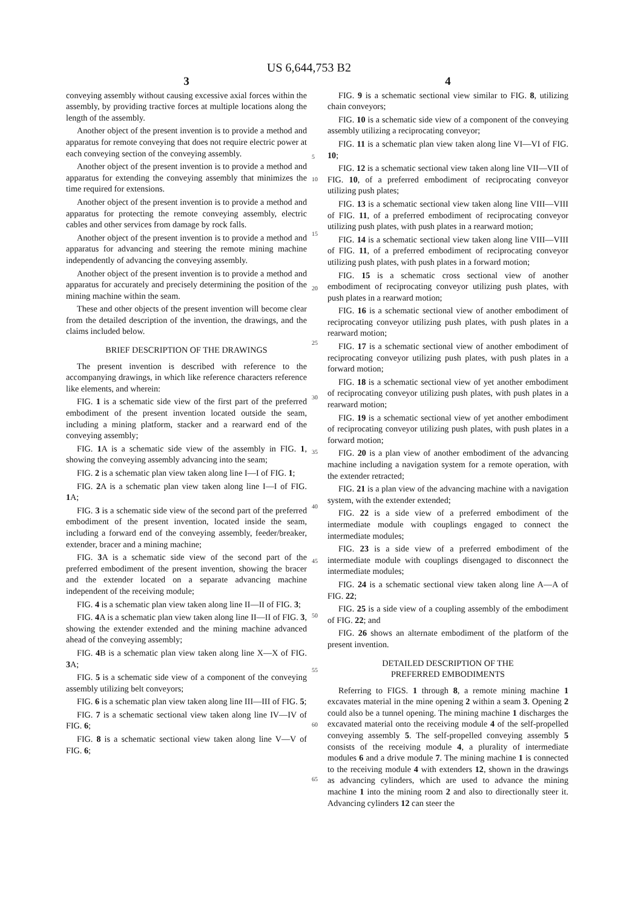US 6,644,753 B2
3
conveying assembly without causing excessive axial forces within the assembly, by providing tractive forces at multiple locations along the length of the assembly.
Another object of the present invention is to provide a method and apparatus for remote conveying that does not require electric power at each conveying section of the conveying assembly.
Another object of the present invention is to provide a method and apparatus for extending the conveying assembly that minimizes the time required for extensions.
Another object of the present invention is to provide a method and apparatus for protecting the remote conveying assembly, electric cables and other services from damage by rock falls.
Another object of the present invention is to provide a method and apparatus for advancing and steering the remote mining machine independently of advancing the conveying assembly.
Another object of the present invention is to provide a method and apparatus for accurately and precisely determining the position of the mining machine within the seam.
These and other objects of the present invention will become clear from the detailed description of the invention, the drawings, and the claims included below.
BRIEF DESCRIPTION OF THE DRAWINGS
The present invention is described with reference to the accompanying drawings, in which like reference characters reference like elements, and wherein:
FIG. 1 is a schematic side view of the first part of the preferred embodiment of the present invention located outside the seam, including a mining platform, stacker and a rearward end of the conveying assembly;
FIG. 1 A is a schematic side view of the assembly in FIG. 1, showing the conveying assembly advancing into the seam;
FIG. 2 is a schematic plan view taken along line I—I of FIG. 1;
FIG. 2 A is a schematic plan view taken along line I—I of FIG. 1 A;
FIG. 3 is a schematic side view of the second part of the preferred embodiment of the present invention, located inside the seam, including a forward end of the conveying assembly, feeder/breaker, extender, bracer and a mining machine;
FIG. 3 A is a schematic side view of the second part of the preferred embodiment of the present invention, showing the bracer and the extender located on a separate advancing machine independent of the receiving module;
FIG. 4 is a schematic plan view taken along line II—II of FIG. 3;
FIG. 4 A is a schematic plan view taken along line II—II of FIG. 3, showing the extender extended and the mining machine advanced ahead of the conveying assembly;
FIG. 4 B is a schematic plan view taken along line X—X of FIG. 3 A;
FIG. 5 is a schematic side view of a component of the conveying assembly utilizing belt conveyors;
FIG. 6 is a schematic plan view taken along line III—III of FIG. 5;
FIG. 7 is a schematic sectional view taken along line IV—IV of FIG. 6;
FIG. 8 is a schematic sectional view taken along line V—V of FIG. 6;
5
10
15
20
25
30
35
40
45
50
55
60
65
4
FIG. 9 is a schematic sectional view similar to FIG. 8, utilizing chain conveyors;
FIG. 10 is a schematic side view of a component of the conveying assembly utilizing a reciprocating conveyor;
FIG. 11 is a schematic plan view taken along line VI—VI of FIG. 10;
FIG. 12 is a schematic sectional view taken along line VII—VII of FIG. 10, of a preferred embodiment of reciprocating conveyor utilizing push plates;
FIG. 13 is a schematic sectional view taken along line VIII—VIII of FIG. 11, of a preferred embodiment of reciprocating conveyor utilizing push plates, with push plates in a rearward motion;
FIG. 14 is a schematic sectional view taken along line VIII—VIII of FIG. 11, of a preferred embodiment of reciprocating conveyor utilizing push plates, with push plates in a forward motion;
FIG. 15 is a schematic cross sectional view of another embodiment of reciprocating conveyor utilizing push plates, with push plates in a rearward motion;
FIG. 16 is a schematic sectional view of another embodiment of reciprocating conveyor utilizing push plates, with push plates in a rearward motion;
FIG. 17 is a schematic sectional view of another embodiment of reciprocating conveyor utilizing push plates, with push plates in a forward motion;
FIG. 18 is a schematic sectional view of yet another embodiment of reciprocating conveyor utilizing push plates, with push plates in a rearward motion;
FIG. 19 is a schematic sectional view of yet another embodiment of reciprocating conveyor utilizing push plates, with push plates in a forward motion;
FIG. 20 is a plan view of another embodiment of the advancing machine including a navigation system for a remote operation, with the extender retracted;
FIG. 21 is a plan view of the advancing machine with a navigation system, with the extender extended;
FIG. 22 is a side view of a preferred embodiment of the intermediate module with couplings engaged to connect the intermediate modules;
FIG. 23 is a side view of a preferred embodiment of the intermediate module with couplings disengaged to disconnect the intermediate modules;
FIG. 24 is a schematic sectional view taken along line A—A of FIG. 22;
FIG. 25 is a side view of a coupling assembly of the embodiment of FIG. 22; and
FIG. 26 shows an alternate embodiment of the platform of the present invention.
DETAILED DESCRIPTION OF THE
PREFERRED EMBODIMENTS
Referring to FIGS. 1 through 8, a remote mining machine 1 excavates material in the mine opening 2 within a seam 3. Opening 2 could also be a tunnel opening. The mining machine 1 discharges the excavated material onto the receiving module 4 of the self-propelled conveying assembly 5. The self-propelled conveying assembly 5 consists of the receiving module 4, a plurality of intermediate modules 6 and a drive module 7. The mining machine 1 is connected to the receiving module 4 with extenders 12, shown in the drawings as advancing cylinders, which are used to advance the mining machine 1 into the mining room 2 and also to directionally steer it. Advancing cylinders 12 can steer the